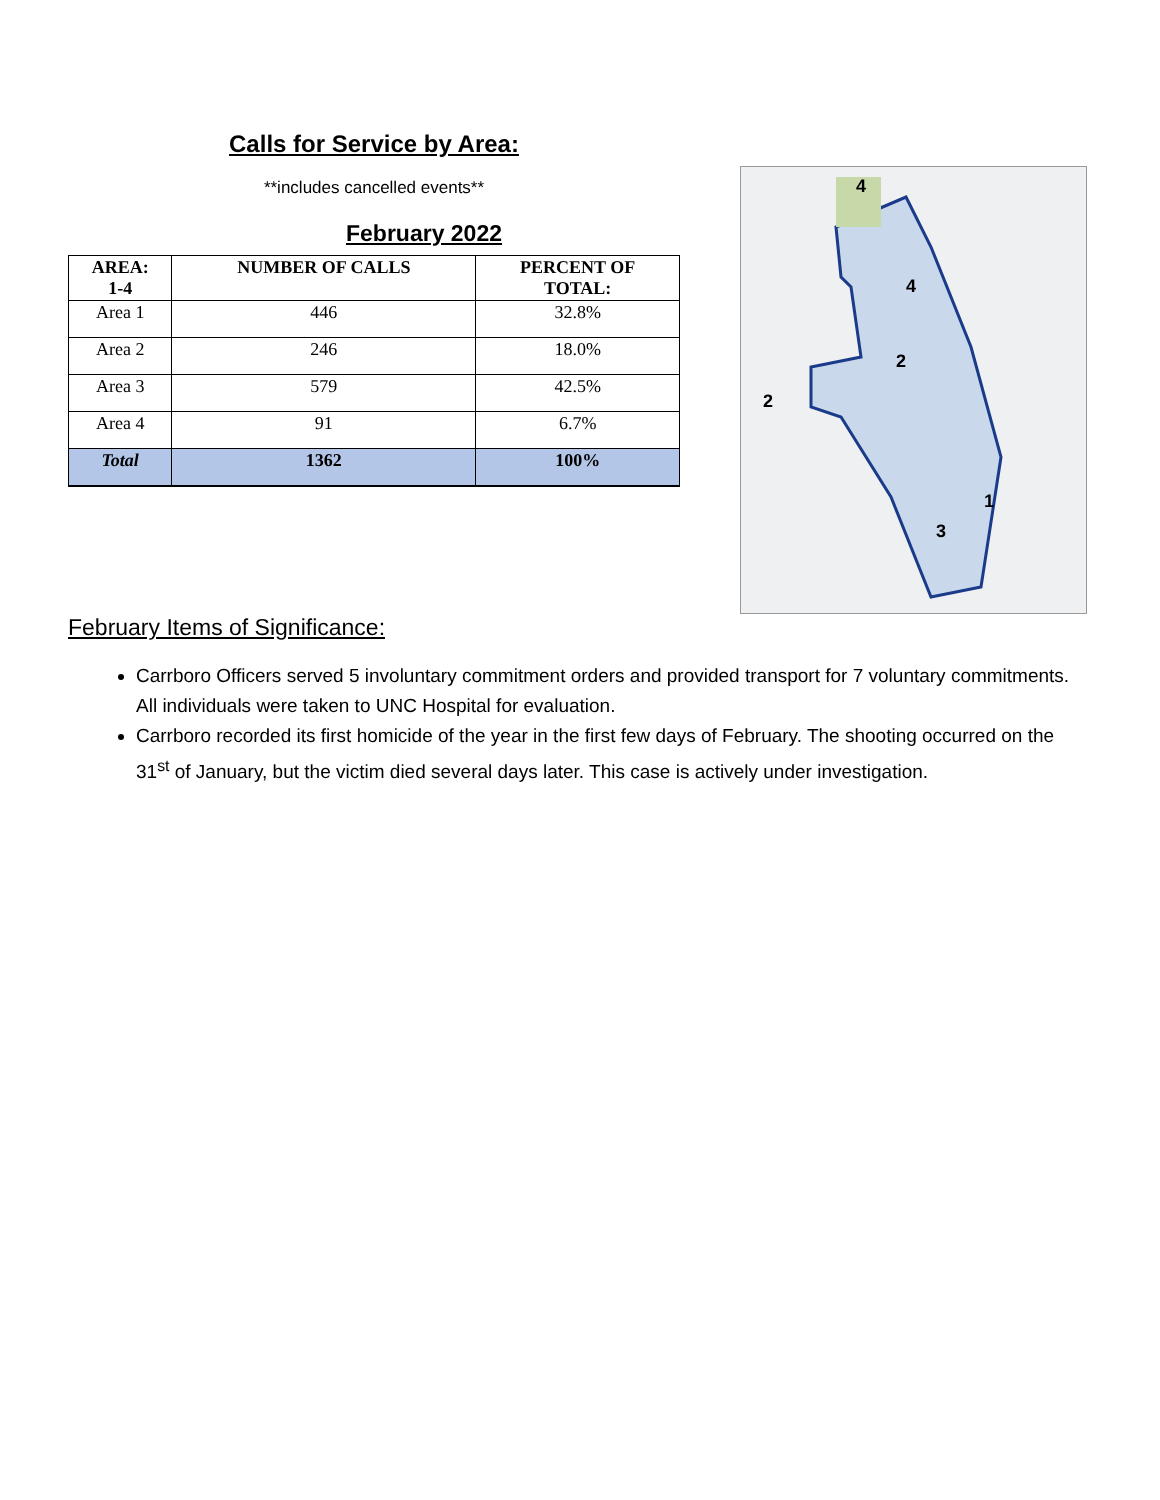Calls for Service by Area:
**includes cancelled events**
February 2022
| AREA: 1-4 | NUMBER OF CALLS | PERCENT OF TOTAL: |
| --- | --- | --- |
| Area 1 | 446 | 32.8% |
| Area 2 | 246 | 18.0% |
| Area 3 | 579 | 42.5% |
| Area 4 | 91 | 6.7% |
| Total | 1362 | 100% |
4
4
2
2
1
3
February Items of Significance:
Carrboro Officers served 5 involuntary commitment orders and provided transport for 7 voluntary commitments. All individuals were taken to UNC Hospital for evaluation.
Carrboro recorded its first homicide of the year in the first few days of February. The shooting occurred on the 31<sup>st</sup> of January, but the victim died several days later. This case is actively under investigation.